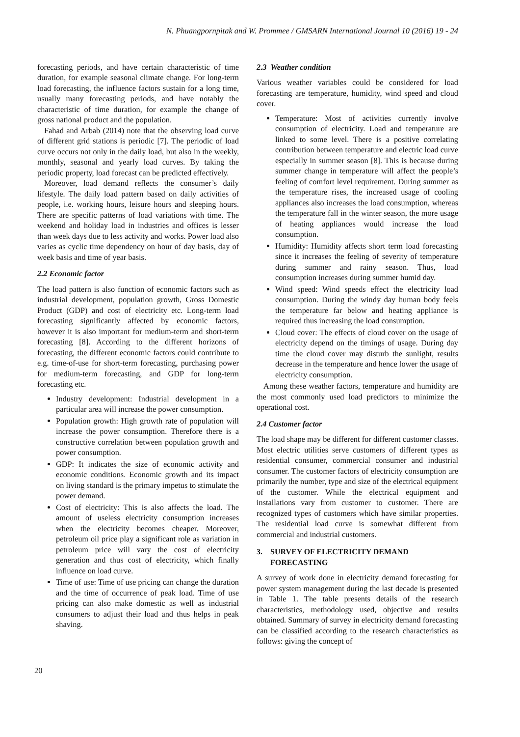N. Phuangpornpitak and W. Prommee / GMSARN International Journal 10 (2016) 19 - 24
forecasting periods, and have certain characteristic of time duration, for example seasonal climate change. For long-term load forecasting, the influence factors sustain for a long time, usually many forecasting periods, and have notably the characteristic of time duration, for example the change of gross national product and the population.
Fahad and Arbab (2014) note that the observing load curve of different grid stations is periodic [7]. The periodic of load curve occurs not only in the daily load, but also in the weekly, monthly, seasonal and yearly load curves. By taking the periodic property, load forecast can be predicted effectively.
Moreover, load demand reflects the consumer’s daily lifestyle. The daily load pattern based on daily activities of people, i.e. working hours, leisure hours and sleeping hours. There are specific patterns of load variations with time. The weekend and holiday load in industries and offices is lesser than week days due to less activity and works. Power load also varies as cyclic time dependency on hour of day basis, day of week basis and time of year basis.
2.2 Economic factor
The load pattern is also function of economic factors such as industrial development, population growth, Gross Domestic Product (GDP) and cost of electricity etc. Long-term load forecasting significantly affected by economic factors, however it is also important for medium-term and short-term forecasting [8]. According to the different horizons of forecasting, the different economic factors could contribute to e.g. time-of-use for short-term forecasting, purchasing power for medium-term forecasting, and GDP for long-term forecasting etc.
Industry development: Industrial development in a particular area will increase the power consumption.
Population growth: High growth rate of population will increase the power consumption. Therefore there is a constructive correlation between population growth and power consumption.
GDP: It indicates the size of economic activity and economic conditions. Economic growth and its impact on living standard is the primary impetus to stimulate the power demand.
Cost of electricity: This is also affects the load. The amount of useless electricity consumption increases when the electricity becomes cheaper. Moreover, petroleum oil price play a significant role as variation in petroleum price will vary the cost of electricity generation and thus cost of electricity, which finally influence on load curve.
Time of use: Time of use pricing can change the duration and the time of occurrence of peak load. Time of use pricing can also make domestic as well as industrial consumers to adjust their load and thus helps in peak shaving.
2.3 Weather condition
Various weather variables could be considered for load forecasting are temperature, humidity, wind speed and cloud cover.
Temperature: Most of activities currently involve consumption of electricity. Load and temperature are linked to some level. There is a positive correlating contribution between temperature and electric load curve especially in summer season [8]. This is because during summer change in temperature will affect the people’s feeling of comfort level requirement. During summer as the temperature rises, the increased usage of cooling appliances also increases the load consumption, whereas the temperature fall in the winter season, the more usage of heating appliances would increase the load consumption.
Humidity: Humidity affects short term load forecasting since it increases the feeling of severity of temperature during summer and rainy season. Thus, load consumption increases during summer humid day.
Wind speed: Wind speeds effect the electricity load consumption. During the windy day human body feels the temperature far below and heating appliance is required thus increasing the load consumption.
Cloud cover: The effects of cloud cover on the usage of electricity depend on the timings of usage. During day time the cloud cover may disturb the sunlight, results decrease in the temperature and hence lower the usage of electricity consumption.
Among these weather factors, temperature and humidity are the most commonly used load predictors to minimize the operational cost.
2.4 Customer factor
The load shape may be different for different customer classes. Most electric utilities serve customers of different types as residential consumer, commercial consumer and industrial consumer. The customer factors of electricity consumption are primarily the number, type and size of the electrical equipment of the customer. While the electrical equipment and installations vary from customer to customer. There are recognized types of customers which have similar properties. The residential load curve is somewhat different from commercial and industrial customers.
3. SURVEY OF ELECTRICITY DEMAND FORECASTING
A survey of work done in electricity demand forecasting for power system management during the last decade is presented in Table 1. The table presents details of the research characteristics, methodology used, objective and results obtained. Summary of survey in electricity demand forecasting can be classified according to the research characteristics as follows: giving the concept of
20